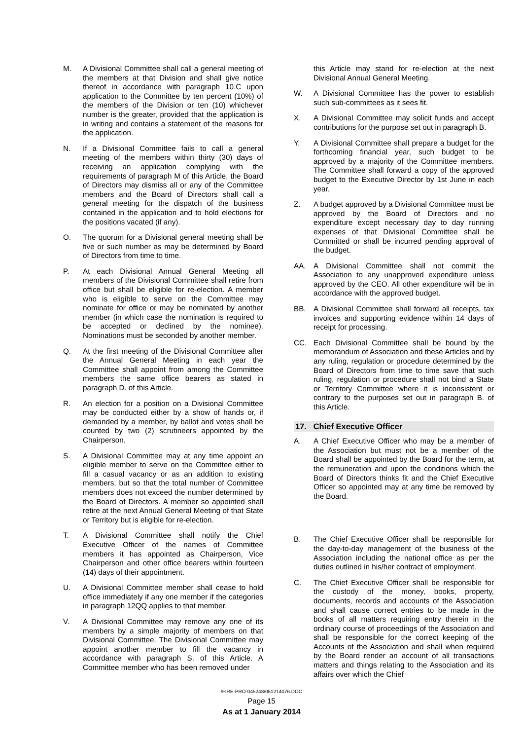M. A Divisional Committee shall call a general meeting of the members at that Division and shall give notice thereof in accordance with paragraph 10.C upon application to the Committee by ten percent (10%) of the members of the Division or ten (10) whichever number is the greater, provided that the application is in writing and contains a statement of the reasons for the application.
N. If a Divisional Committee fails to call a general meeting of the members within thirty (30) days of receiving an application complying with the requirements of paragraph M of this Article, the Board of Directors may dismiss all or any of the Committee members and the Board of Directors shall call a general meeting for the dispatch of the business contained in the application and to hold elections for the positions vacated (if any).
O. The quorum for a Divisional general meeting shall be five or such number as may be determined by Board of Directors from time to time.
P. At each Divisional Annual General Meeting all members of the Divisional Committee shall retire from office but shall be eligible for re-election. A member who is eligible to serve on the Committee may nominate for office or may be nominated by another member (in which case the nomination is required to be accepted or declined by the nominee). Nominations must be seconded by another member.
Q. At the first meeting of the Divisional Committee after the Annual General Meeting in each year the Committee shall appoint from among the Committee members the same office bearers as stated in paragraph D. of this Article.
R. An election for a position on a Divisional Committee may be conducted either by a show of hands or, if demanded by a member, by ballot and votes shall be counted by two (2) scrutineers appointed by the Chairperson.
S. A Divisional Committee may at any time appoint an eligible member to serve on the Committee either to fill a casual vacancy or as an addition to existing members, but so that the total number of Committee members does not exceed the number determined by the Board of Directors. A member so appointed shall retire at the next Annual General Meeting of that State or Territory but is eligible for re-election.
T. A Divisional Committee shall notify the Chief Executive Officer of the names of Committee members it has appointed as Chairperson, Vice Chairperson and other office bearers within fourteen (14) days of their appointment.
U. A Divisional Committee member shall cease to hold office immediately if any one member if the categories in paragraph 12QQ applies to that member.
V. A Divisional Committee may remove any one of its members by a simple majority of members on that Divisional Committee. The Divisional Committee may appoint another member to fill the vacancy in accordance with paragraph S. of this Article. A Committee member who has been removed under
this Article may stand for re-election at the next Divisional Annual General Meeting.
W. A Divisional Committee has the power to establish such sub-committees as it sees fit.
X. A Divisional Committee may solicit funds and accept contributions for the purpose set out in paragraph B.
Y. A Divisional Committee shall prepare a budget for the forthcoming financial year, such budget to be approved by a majority of the Committee members. The Committee shall forward a copy of the approved budget to the Executive Director by 1st June in each year.
Z. A budget approved by a Divisional Committee must be approved by the Board of Directors and no expenditure except necessary day to day running expenses of that Divisional Committee shall be Committed or shall be incurred pending approval of the budget.
AA. A Divisional Committee shall not commit the Association to any unapproved expenditure unless approved by the CEO. All other expenditure will be in accordance with the approved budget.
BB. A Divisional Committee shall forward all receipts, tax invoices and supporting evidence within 14 days of receipt for processing.
CC. Each Divisional Committee shall be bound by the memorandum of Association and these Articles and by any ruling, regulation or procedure determined by the Board of Directors from time to time save that such ruling, regulation or procedure shall not bind a State or Territory Committee where it is inconsistent or contrary to the purposes set out in paragraph B. of this Article.
17. Chief Executive Officer
A. A Chief Executive Officer who may be a member of the Association but must not be a member of the Board shall be appointed by the Board for the term, at the remuneration and upon the conditions which the Board of Directors thinks fit and the Chief Executive Officer so appointed may at any time be removed by the Board.
B. The Chief Executive Officer shall be responsible for the day-to-day management of the business of the Association including the national office as per the duties outlined in his/her contract of employment.
C. The Chief Executive Officer shall be responsible for the custody of the money, books, property, documents, records and accounts of the Association and shall cause correct entries to be made in the books of all matters requiring entry therein in the ordinary course of proceedings of the Association and shall be responsible for the correct keeping of the Accounts of the Association and shall when required by the Board render an account of all transactions matters and things relating to the Association and its affairs over which the Chief
/FIRE-PRO-045248/051214076.DOC
Page 15
As at 1 January 2014